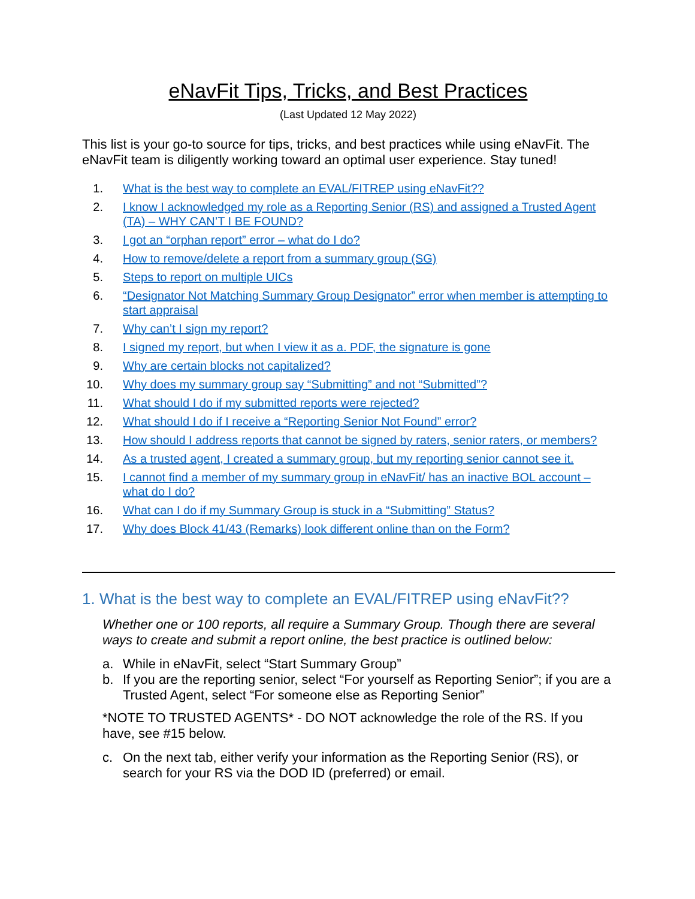eNavFit Tips, Tricks, and Best Practices
(Last Updated 12 May 2022)
This list is your go-to source for tips, tricks, and best practices while using eNavFit. The eNavFit team is diligently working toward an optimal user experience. Stay tuned!
1. What is the best way to complete an EVAL/FITREP using eNavFit??
2. I know I acknowledged my role as a Reporting Senior (RS) and assigned a Trusted Agent (TA) – WHY CAN’T I BE FOUND?
3. I got an “orphan report” error – what do I do?
4. How to remove/delete a report from a summary group (SG)
5. Steps to report on multiple UICs
6. “Designator Not Matching Summary Group Designator” error when member is attempting to start appraisal
7. Why can’t I sign my report?
8. I signed my report, but when I view it as a. PDF, the signature is gone
9. Why are certain blocks not capitalized?
10. Why does my summary group say “Submitting” and not “Submitted”?
11. What should I do if my submitted reports were rejected?
12. What should I do if I receive a “Reporting Senior Not Found” error?
13. How should I address reports that cannot be signed by raters, senior raters, or members?
14. As a trusted agent, I created a summary group, but my reporting senior cannot see it.
15. I cannot find a member of my summary group in eNavFit/ has an inactive BOL account – what do I do?
16. What can I do if my Summary Group is stuck in a “Submitting” Status?
17. Why does Block 41/43 (Remarks) look different online than on the Form?
1. What is the best way to complete an EVAL/FITREP using eNavFit??
Whether one or 100 reports, all require a Summary Group. Though there are several ways to create and submit a report online, the best practice is outlined below:
a. While in eNavFit, select “Start Summary Group”
b. If you are the reporting senior, select “For yourself as Reporting Senior”; if you are a Trusted Agent, select “For someone else as Reporting Senior”
*NOTE TO TRUSTED AGENTS* - DO NOT acknowledge the role of the RS. If you have, see #15 below.
c. On the next tab, either verify your information as the Reporting Senior (RS), or search for your RS via the DOD ID (preferred) or email.